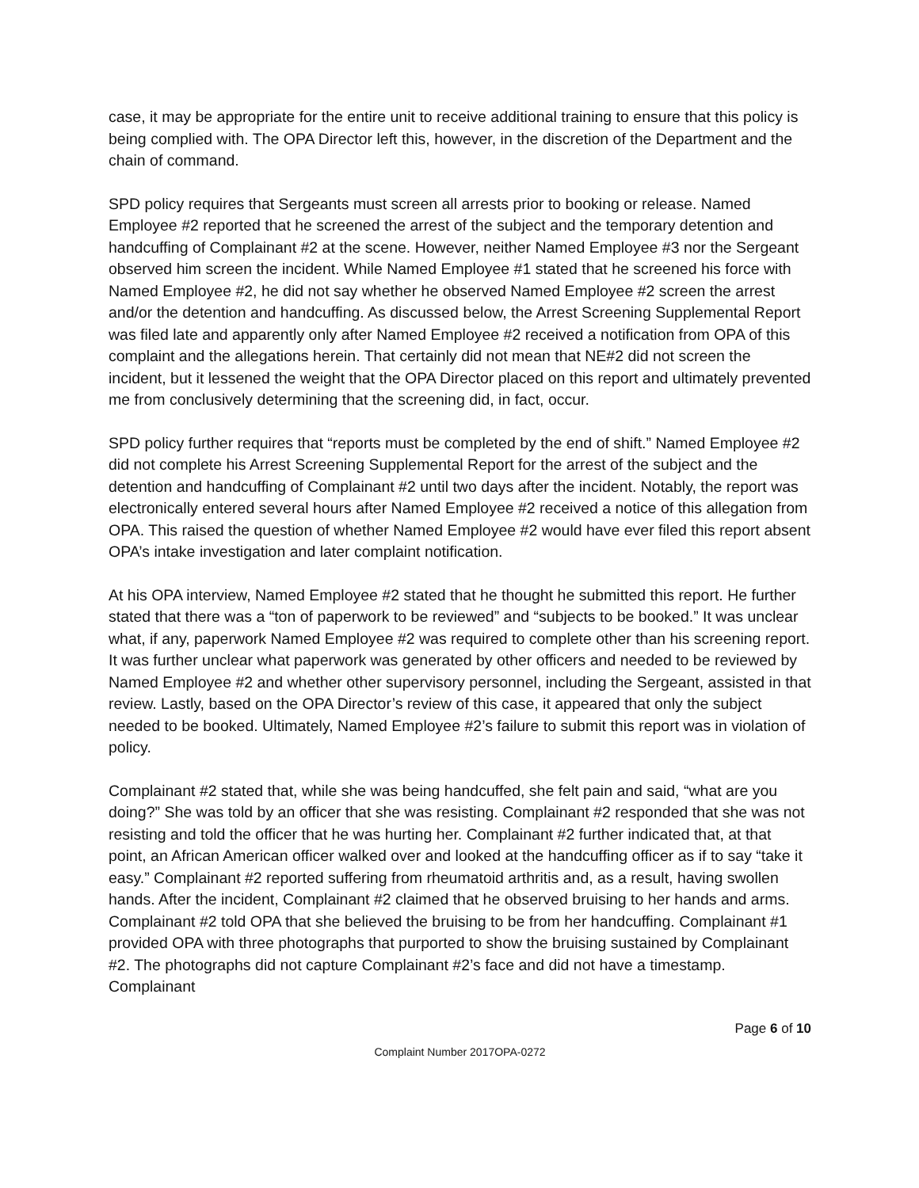case, it may be appropriate for the entire unit to receive additional training to ensure that this policy is being complied with. The OPA Director left this, however, in the discretion of the Department and the chain of command.
SPD policy requires that Sergeants must screen all arrests prior to booking or release. Named Employee #2 reported that he screened the arrest of the subject and the temporary detention and handcuffing of Complainant #2 at the scene. However, neither Named Employee #3 nor the Sergeant observed him screen the incident. While Named Employee #1 stated that he screened his force with Named Employee #2, he did not say whether he observed Named Employee #2 screen the arrest and/or the detention and handcuffing. As discussed below, the Arrest Screening Supplemental Report was filed late and apparently only after Named Employee #2 received a notification from OPA of this complaint and the allegations herein. That certainly did not mean that NE#2 did not screen the incident, but it lessened the weight that the OPA Director placed on this report and ultimately prevented me from conclusively determining that the screening did, in fact, occur.
SPD policy further requires that “reports must be completed by the end of shift.” Named Employee #2 did not complete his Arrest Screening Supplemental Report for the arrest of the subject and the detention and handcuffing of Complainant #2 until two days after the incident. Notably, the report was electronically entered several hours after Named Employee #2 received a notice of this allegation from OPA. This raised the question of whether Named Employee #2 would have ever filed this report absent OPA’s intake investigation and later complaint notification.
At his OPA interview, Named Employee #2 stated that he thought he submitted this report. He further stated that there was a “ton of paperwork to be reviewed” and “subjects to be booked.” It was unclear what, if any, paperwork Named Employee #2 was required to complete other than his screening report. It was further unclear what paperwork was generated by other officers and needed to be reviewed by Named Employee #2 and whether other supervisory personnel, including the Sergeant, assisted in that review. Lastly, based on the OPA Director’s review of this case, it appeared that only the subject needed to be booked. Ultimately, Named Employee #2’s failure to submit this report was in violation of policy.
Complainant #2 stated that, while she was being handcuffed, she felt pain and said, “what are you doing?” She was told by an officer that she was resisting. Complainant #2 responded that she was not resisting and told the officer that he was hurting her. Complainant #2 further indicated that, at that point, an African American officer walked over and looked at the handcuffing officer as if to say “take it easy.” Complainant #2 reported suffering from rheumatoid arthritis and, as a result, having swollen hands. After the incident, Complainant #2 claimed that he observed bruising to her hands and arms. Complainant #2 told OPA that she believed the bruising to be from her handcuffing. Complainant #1 provided OPA with three photographs that purported to show the bruising sustained by Complainant #2. The photographs did not capture Complainant #2’s face and did not have a timestamp. Complainant
Page 6 of 10
Complaint Number 2017OPA-0272